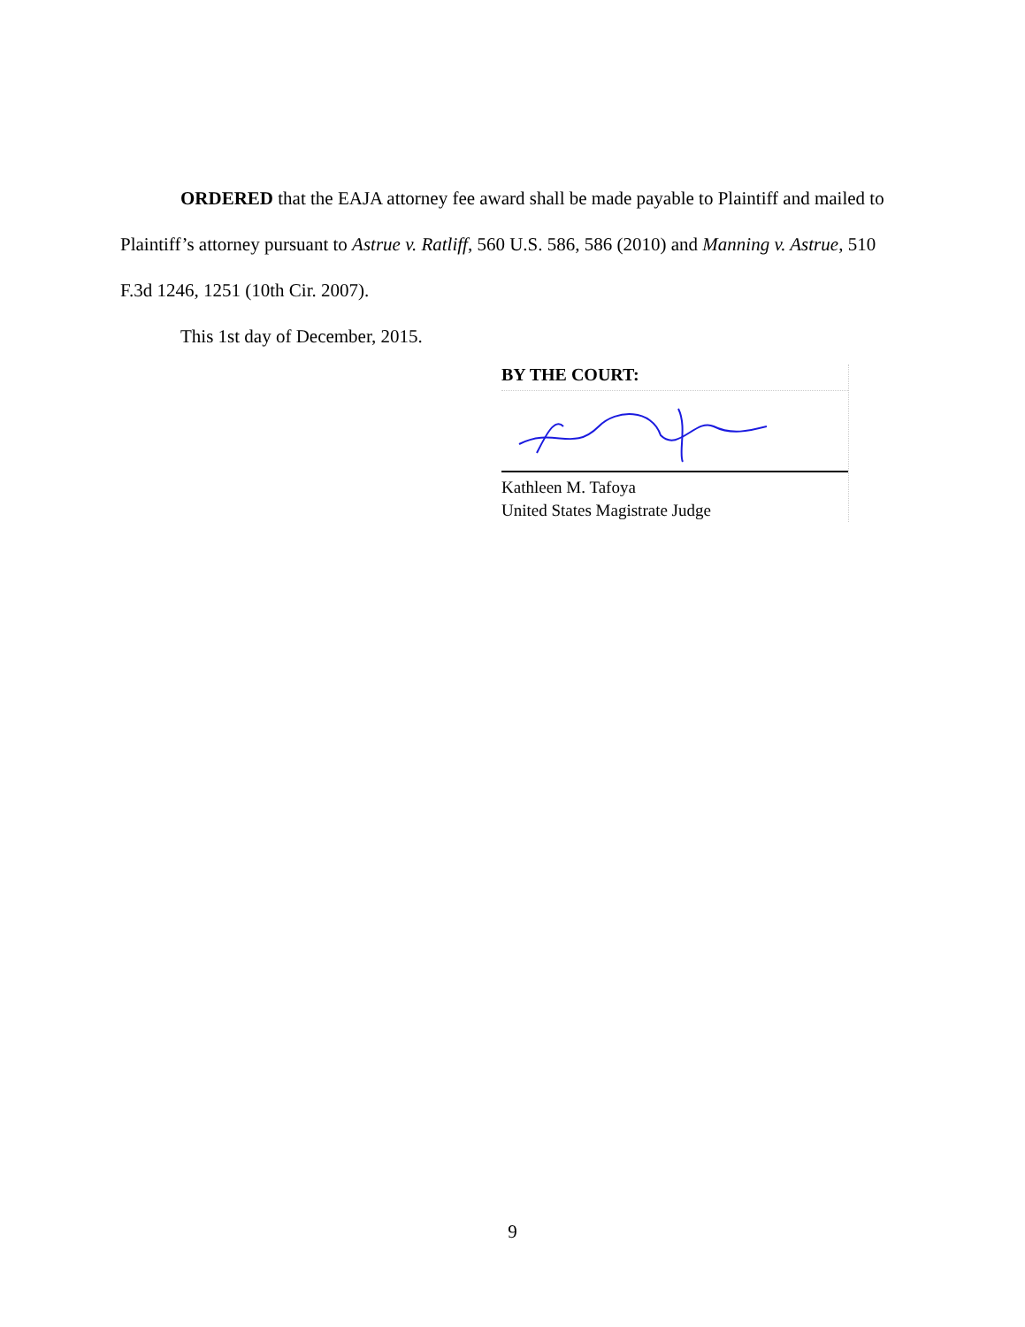ORDERED that the EAJA attorney fee award shall be made payable to Plaintiff and mailed to Plaintiff’s attorney pursuant to Astrue v. Ratliff, 560 U.S. 586, 586 (2010) and Manning v. Astrue, 510 F.3d 1246, 1251 (10th Cir. 2007).
This 1st day of December, 2015.
BY THE COURT:
Kathleen M. Tafoya
United States Magistrate Judge
9